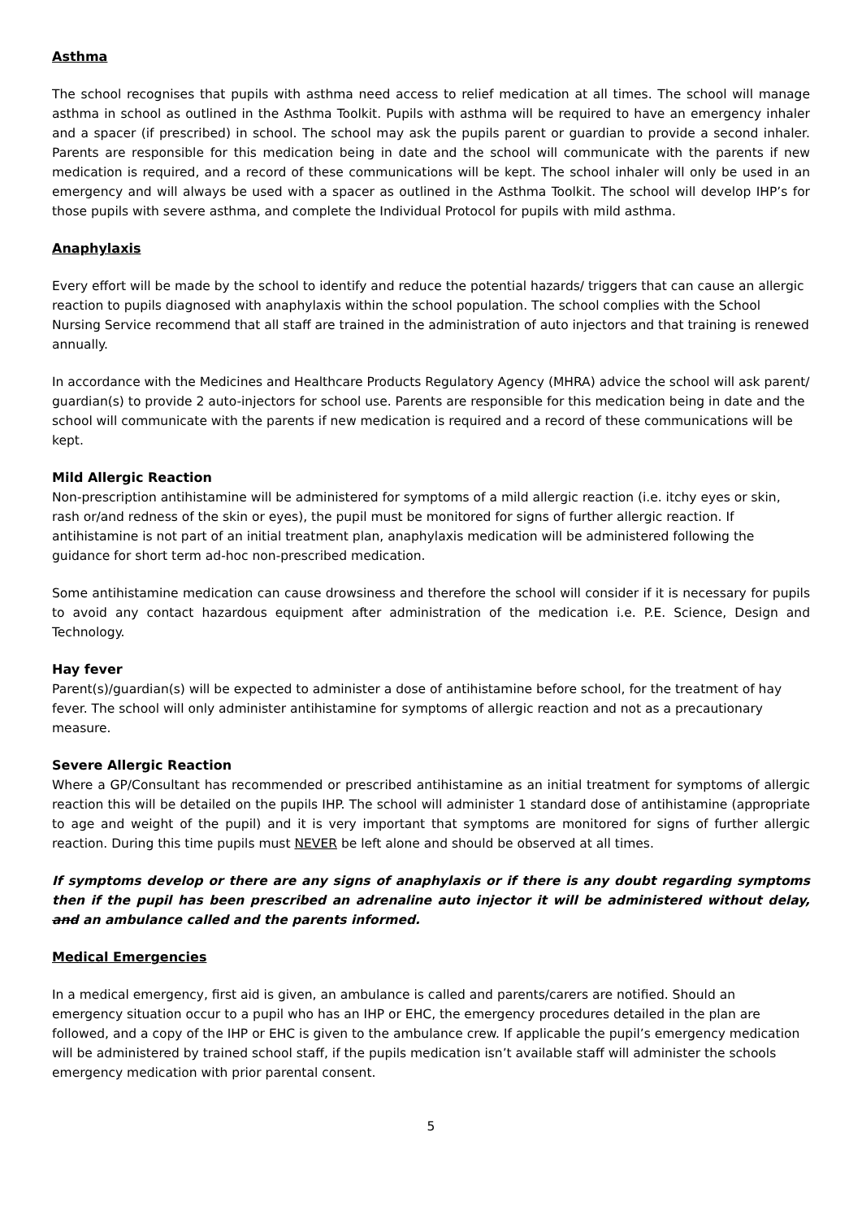Asthma
The school recognises that pupils with asthma need access to relief medication at all times. The school will manage asthma in school as outlined in the Asthma Toolkit. Pupils with asthma will be required to have an emergency inhaler and a spacer (if prescribed) in school. The school may ask the pupils parent or guardian to provide a second inhaler. Parents are responsible for this medication being in date and the school will communicate with the parents if new medication is required, and a record of these communications will be kept. The school inhaler will only be used in an emergency and will always be used with a spacer as outlined in the Asthma Toolkit. The school will develop IHP’s for those pupils with severe asthma, and complete the Individual Protocol for pupils with mild asthma.
Anaphylaxis
Every effort will be made by the school to identify and reduce the potential hazards/ triggers that can cause an allergic reaction to pupils diagnosed with anaphylaxis within the school population. The school complies with the School Nursing Service recommend that all staff are trained in the administration of auto injectors and that training is renewed annually.
In accordance with the Medicines and Healthcare Products Regulatory Agency (MHRA) advice the school will ask parent/ guardian(s) to provide 2 auto-injectors for school use. Parents are responsible for this medication being in date and the school will communicate with the parents if new medication is required and a record of these communications will be kept.
Mild Allergic Reaction
Non-prescription antihistamine will be administered for symptoms of a mild allergic reaction (i.e. itchy eyes or skin, rash or/and redness of the skin or eyes), the pupil must be monitored for signs of further allergic reaction. If antihistamine is not part of an initial treatment plan, anaphylaxis medication will be administered following the guidance for short term ad-hoc non-prescribed medication.
Some antihistamine medication can cause drowsiness and therefore the school will consider if it is necessary for pupils to avoid any contact hazardous equipment after administration of the medication i.e. P.E. Science, Design and Technology.
Hay fever
Parent(s)/guardian(s) will be expected to administer a dose of antihistamine before school, for the treatment of hay fever. The school will only administer antihistamine for symptoms of allergic reaction and not as a precautionary measure.
Severe Allergic Reaction
Where a GP/Consultant has recommended or prescribed antihistamine as an initial treatment for symptoms of allergic reaction this will be detailed on the pupils IHP. The school will administer 1 standard dose of antihistamine (appropriate to age and weight of the pupil) and it is very important that symptoms are monitored for signs of further allergic reaction. During this time pupils must NEVER be left alone and should be observed at all times.
If symptoms develop or there are any signs of anaphylaxis or if there is any doubt regarding symptoms then if the pupil has been prescribed an adrenaline auto injector it will be administered without delay, and an ambulance called and the parents informed.
Medical Emergencies
In a medical emergency, first aid is given, an ambulance is called and parents/carers are notified. Should an emergency situation occur to a pupil who has an IHP or EHC, the emergency procedures detailed in the plan are followed, and a copy of the IHP or EHC is given to the ambulance crew. If applicable the pupil’s emergency medication will be administered by trained school staff, if the pupils medication isn’t available staff will administer the schools emergency medication with prior parental consent.
5